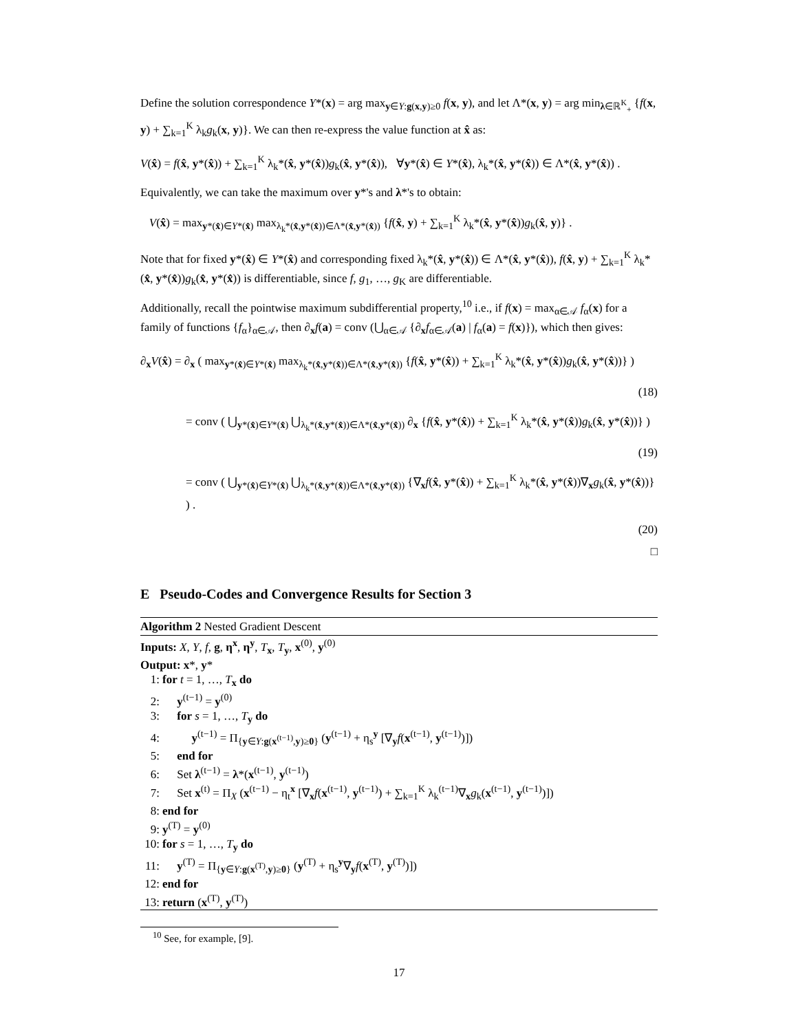Define the solution correspondence Y*(x) = arg max<sub>y∈Y:g(x,y)≥0</sub> f(x, y), and let Λ*(x, y) = arg min<sub>λ∈ℝ<sup>K</sup><sub>+</sub></sub> {f(x, y) + ∑<sub>k=1</sub><sup>K</sup> λ<sub>k</sub>g<sub>k</sub>(x, y)}. We can then re-express the value function at x̂ as:
V(x̂) = f(x̂, y*(x̂)) + ∑<sub>k=1</sub><sup>K</sup> λ<sub>k</sub>*(x̂, y*(x̂))g<sub>k</sub>(x̂, y*(x̂)), ∀y*(x̂) ∈ Y*(x̂), λ<sub>k</sub>*(x̂, y*(x̂)) ∈ Λ*(x̂, y*(x̂)) .
Equivalently, we can take the maximum over y*'s and λ*'s to obtain:
V(x̂) = max<sub>y*(x̂)∈Y*(x̂)</sub> max<sub>λ<sub>k</sub>*(x̂,y*(x̂))∈Λ*(x̂,y*(x̂))</sub> {f(x̂, y) + ∑<sub>k=1</sub><sup>K</sup> λ<sub>k</sub>*(x̂, y*(x̂))g<sub>k</sub>(x̂, y)} .
Note that for fixed y*(x̂) ∈ Y*(x̂) and corresponding fixed λ<sub>k</sub>*(x̂, y*(x̂)) ∈ Λ*(x̂, y*(x̂)), f(x̂, y) + ∑<sub>k=1</sub><sup>K</sup> λ<sub>k</sub>*(x̂, y*(x̂))g<sub>k</sub>(x̂, y*(x̂)) is differentiable, since f, g<sub>1</sub>, …, g<sub>K</sub> are differentiable.
Additionally, recall the pointwise maximum subdifferential property,<sup>10</sup> i.e., if f(x) = max<sub>α∈𝒜</sub> f<sub>α</sub>(x) for a family of functions {f<sub>α</sub>}<sub>α∈𝒜</sub>, then ∂<sub>x</sub>f(a) = conv (⋃<sub>α∈𝒜</sub> {∂<sub>x</sub>f<sub>α∈𝒜</sub>(a) | f<sub>α</sub>(a) = f(x)}), which then gives:
∂<sub>x</sub>V(x̂) = ∂<sub>x</sub> ( max<sub>y*(x̂)∈Y*(x̂)</sub> max<sub>λ<sub>k</sub>*(x̂,y*(x̂))∈Λ*(x̂,y*(x̂))</sub> {f(x̂, y*(x̂)) + ∑<sub>k=1</sub><sup>K</sup> λ<sub>k</sub>*(x̂, y*(x̂))g<sub>k</sub>(x̂, y*(x̂))} )
(18)
= conv ( ⋃<sub>y*(x̂)∈Y*(x̂)</sub> ⋃<sub>λ<sub>k</sub>*(x̂,y*(x̂))∈Λ*(x̂,y*(x̂))</sub> ∂<sub>x</sub> {f(x̂, y*(x̂)) + ∑<sub>k=1</sub><sup>K</sup> λ<sub>k</sub>*(x̂, y*(x̂))g<sub>k</sub>(x̂, y*(x̂))} )
(19)
= conv ( ⋃<sub>y*(x̂)∈Y*(x̂)</sub> ⋃<sub>λ<sub>k</sub>*(x̂,y*(x̂))∈Λ*(x̂,y*(x̂))</sub> {∇<sub>x</sub>f(x̂, y*(x̂)) + ∑<sub>k=1</sub><sup>K</sup> λ<sub>k</sub>*(x̂, y*(x̂))∇<sub>x</sub>g<sub>k</sub>(x̂, y*(x̂))} ) .
(20)
□
E Pseudo-Codes and Convergence Results for Section 3
Algorithm 2 Nested Gradient Descent
Inputs: X, Y, f, g, η<sup>x</sup>, η<sup>y</sup>, T<sub>x</sub>, T<sub>y</sub>, x<sup>(0)</sup>, y<sup>(0)</sup>
Output: x*, y*
1: for t = 1, …, T<sub>x</sub> do
2: y<sup>(t−1)</sup> = y<sup>(0)</sup>
3: for s = 1, …, T<sub>y</sub> do
4: y<sup>(t−1)</sup> = Π<sub>{y∈Y:g(x<sup>(t−1)</sup>,y)≥0}</sub> (y<sup>(t−1)</sup> + η<sub>s</sub><sup>y</sup> [∇<sub>y</sub>f(x<sup>(t−1)</sup>, y<sup>(t−1)</sup>)])
5: end for
6: Set λ<sup>(t−1)</sup> = λ*(x<sup>(t−1)</sup>, y<sup>(t−1)</sup>)
7: Set x<sup>(t)</sup> = Π<sub>X</sub> (x<sup>(t−1)</sup> − η<sub>t</sub><sup>x</sup> [∇<sub>x</sub>f(x<sup>(t−1)</sup>, y<sup>(t−1)</sup>) + ∑<sub>k=1</sub><sup>K</sup> λ<sub>k</sub><sup>(t−1)</sup>∇<sub>x</sub>g<sub>k</sub>(x<sup>(t−1)</sup>, y<sup>(t−1)</sup>)])
8: end for
9: y<sup>(T)</sup> = y<sup>(0)</sup>
10: for s = 1, …, T<sub>y</sub> do
11: y<sup>(T)</sup> = Π<sub>{y∈Y:g(x<sup>(T)</sup>,y)≥0}</sub> (y<sup>(T)</sup> + η<sub>s</sub><sup>y</sup>∇<sub>y</sub>f(x<sup>(T)</sup>, y<sup>(T)</sup>)])
12: end for
13: return (x<sup>(T)</sup>, y<sup>(T)</sup>)
<sup>10</sup> See, for example, [9].
17